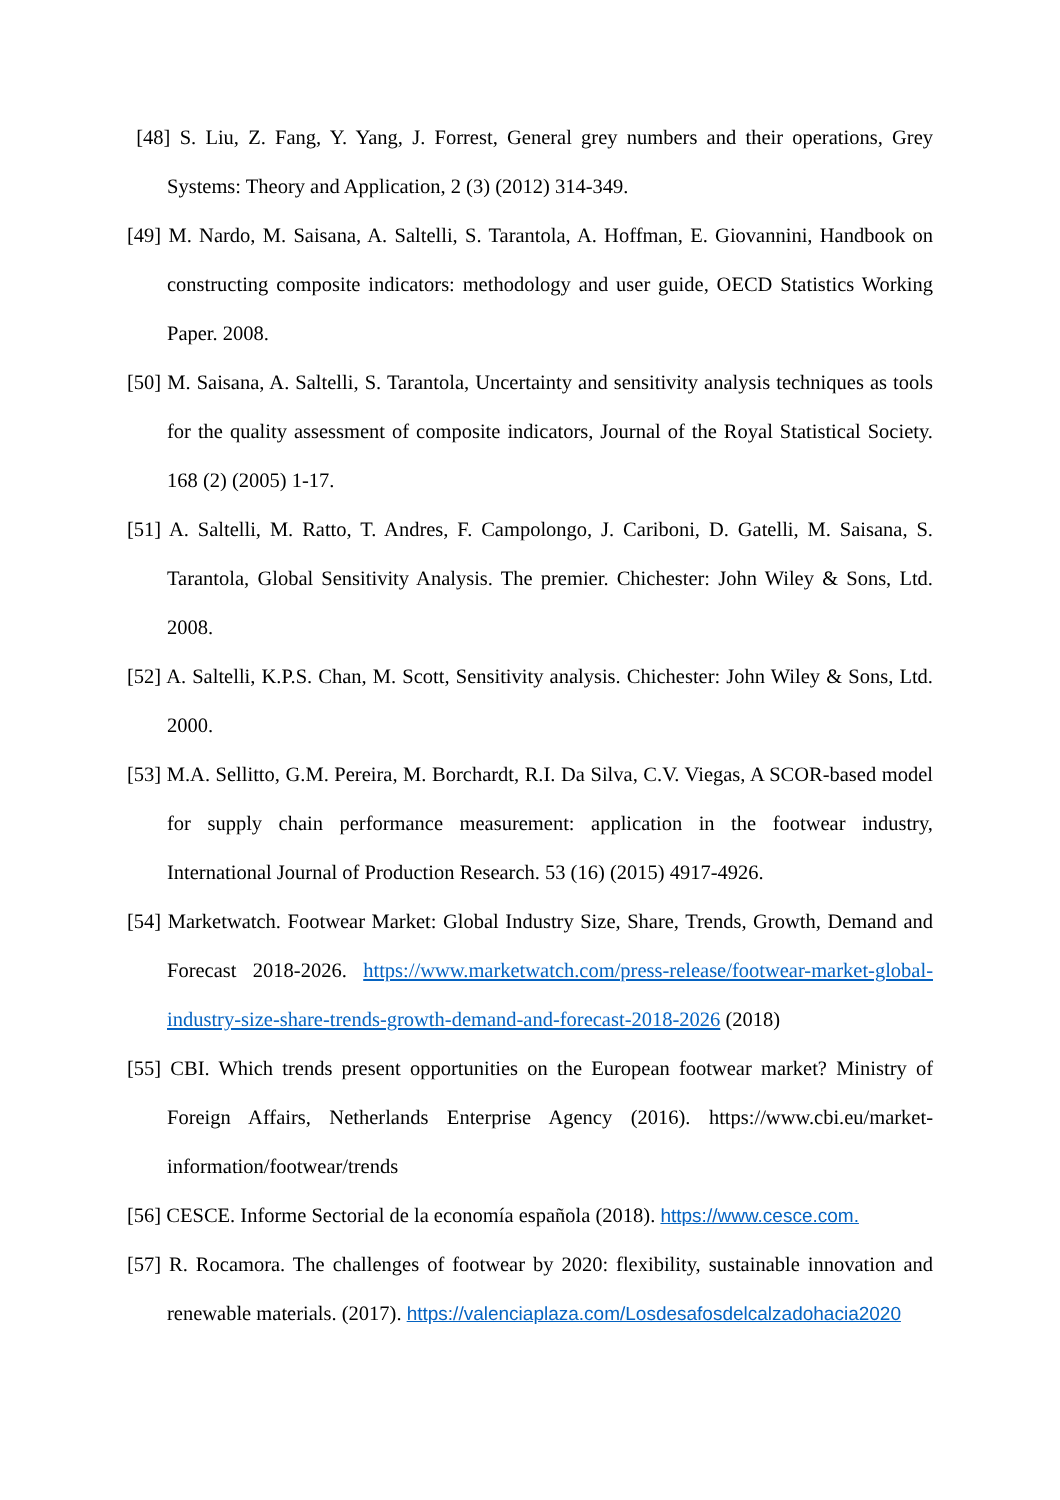[48] S. Liu, Z. Fang, Y. Yang, J. Forrest, General grey numbers and their operations, Grey Systems: Theory and Application, 2 (3) (2012) 314-349.
[49] M. Nardo, M. Saisana, A. Saltelli, S. Tarantola, A. Hoffman, E. Giovannini, Handbook on constructing composite indicators: methodology and user guide, OECD Statistics Working Paper. 2008.
[50] M. Saisana, A. Saltelli, S. Tarantola, Uncertainty and sensitivity analysis techniques as tools for the quality assessment of composite indicators, Journal of the Royal Statistical Society. 168 (2) (2005) 1-17.
[51] A. Saltelli, M. Ratto, T. Andres, F. Campolongo, J. Cariboni, D. Gatelli, M. Saisana, S. Tarantola, Global Sensitivity Analysis. The premier. Chichester: John Wiley & Sons, Ltd. 2008.
[52] A. Saltelli, K.P.S. Chan, M. Scott, Sensitivity analysis. Chichester: John Wiley & Sons, Ltd. 2000.
[53] M.A. Sellitto, G.M. Pereira, M. Borchardt, R.I. Da Silva, C.V. Viegas, A SCOR-based model for supply chain performance measurement: application in the footwear industry, International Journal of Production Research. 53 (16) (2015) 4917-4926.
[54] Marketwatch. Footwear Market: Global Industry Size, Share, Trends, Growth, Demand and Forecast 2018-2026. https://www.marketwatch.com/press-release/footwear-market-global-industry-size-share-trends-growth-demand-and-forecast-2018-2026 (2018)
[55] CBI. Which trends present opportunities on the European footwear market? Ministry of Foreign Affairs, Netherlands Enterprise Agency (2016). https://www.cbi.eu/market-information/footwear/trends
[56] CESCE. Informe Sectorial de la economía española (2018). https://www.cesce.com.
[57] R. Rocamora. The challenges of footwear by 2020: flexibility, sustainable innovation and renewable materials. (2017). https://valenciaplaza.com/Losdesafosdelcalzadohacia2020